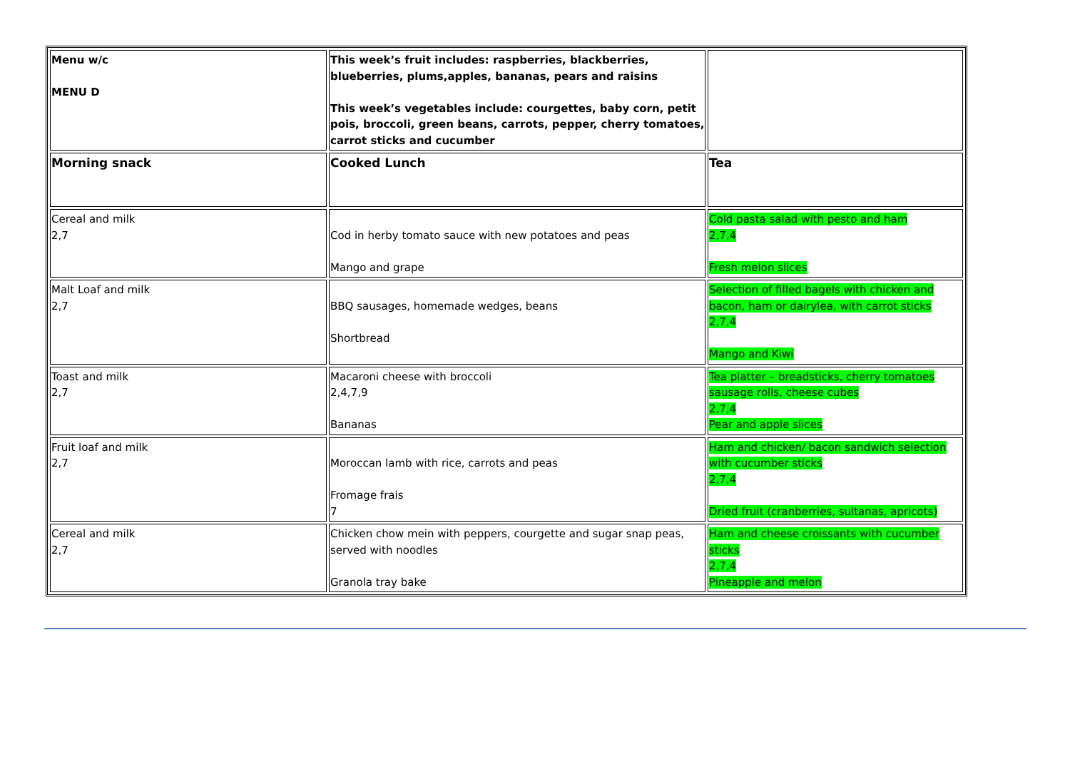| Menu w/c MENU D | This week’s fruit includes: raspberries, blackberries, blueberries, plums,apples, bananas, pears and raisins This week’s vegetables include: courgettes, baby corn, petit pois, broccoli, green beans, carrots, pepper, cherry tomatoes, carrot sticks and cucumber | |
| Morning snack | Cooked Lunch | Tea |
| Cereal and milk 2,7 | Cod in herby tomato sauce with new potatoes and peas Mango and grape | Cold pasta salad with pesto and ham 2,7,4 Fresh melon slices |
| Malt Loaf and milk 2,7 | BBQ sausages, homemade wedges, beans Shortbread | Selection of filled bagels with chicken and bacon, ham or dairylea, with carrot sticks 2,7,4 Mango and Kiwi |
| Toast and milk 2,7 | Macaroni cheese with broccoli 2,4,7,9 Bananas | Tea platter – breadsticks, cherry tomatoes sausage rolls, cheese cubes 2,7,4 Pear and apple slices |
| Fruit loaf and milk 2,7 | Moroccan lamb with rice, carrots and peas Fromage frais 7 | Ham and chicken/ bacon sandwich selection with cucumber sticks 2,7,4 Dried fruit (cranberries, sultanas, apricots) |
| Cereal and milk 2,7 | Chicken chow mein with peppers, courgette and sugar snap peas, served with noodles Granola tray bake | Ham and cheese croissants with cucumber sticks 2,7,4 Pineapple and melon |